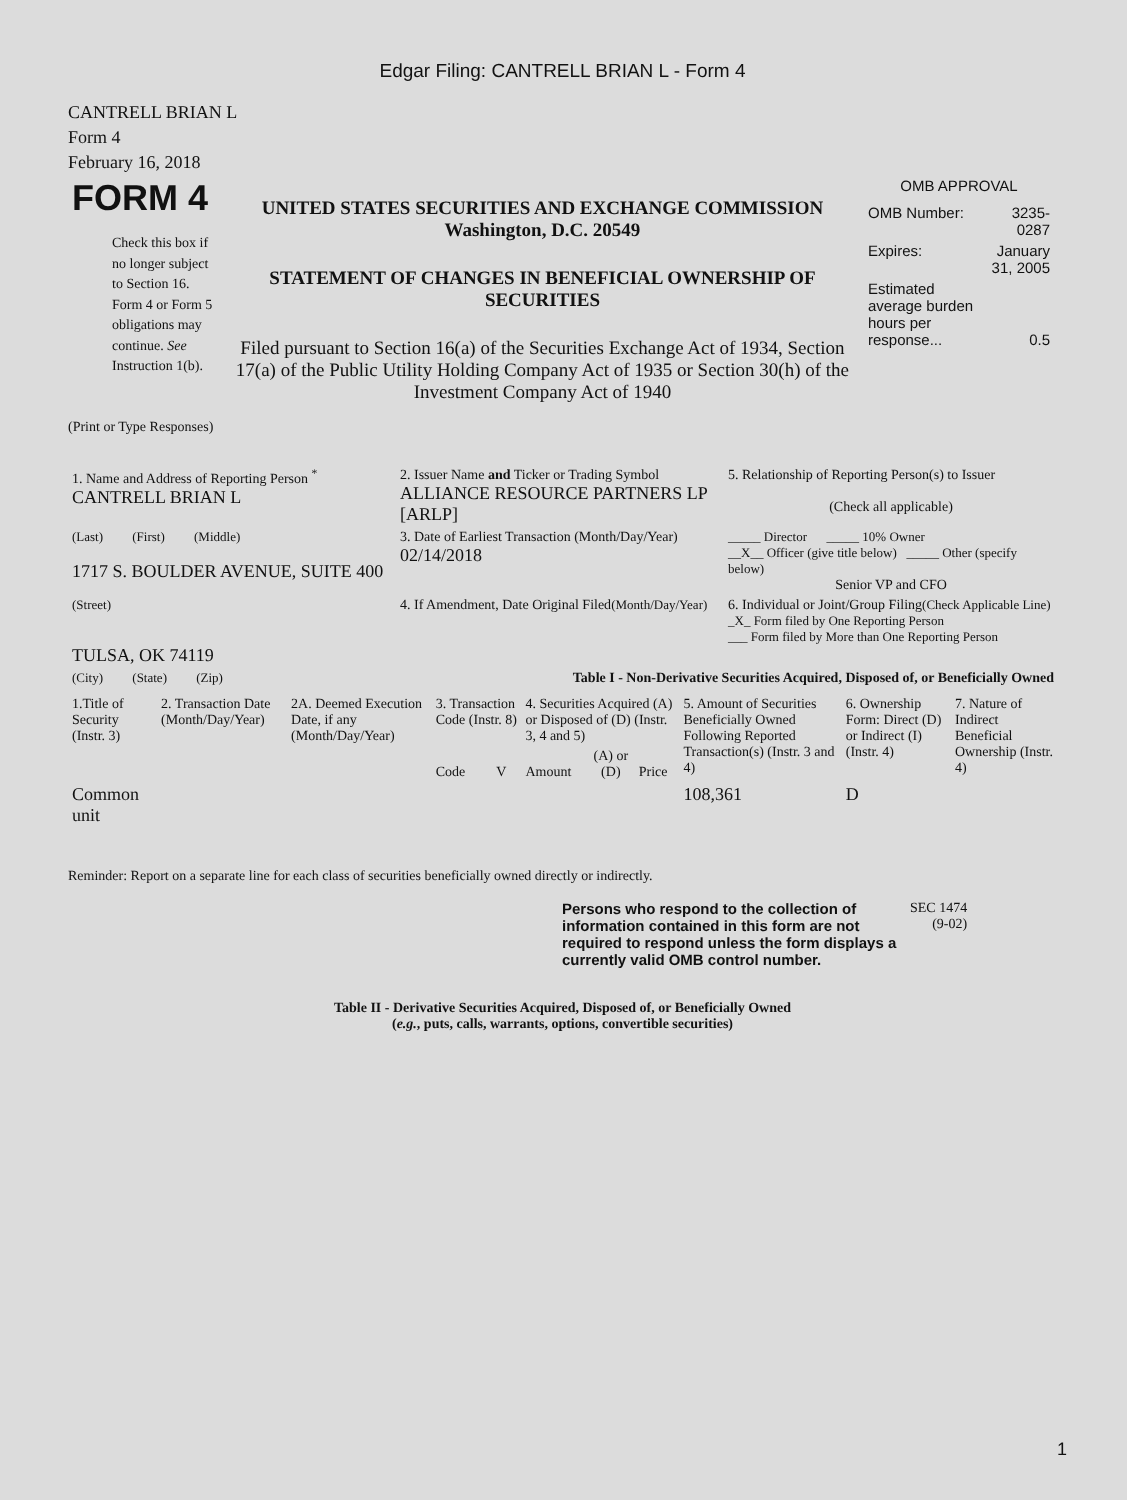Edgar Filing: CANTRELL BRIAN L - Form 4
CANTRELL BRIAN L
Form 4
February 16, 2018
| FORM 4 Check this box if no longer subject to Section 16. Form 4 or Form 5 obligations may continue. See Instruction 1(b). | UNITED STATES SECURITIES AND EXCHANGE COMMISSION Washington, D.C. 20549 STATEMENT OF CHANGES IN BENEFICIAL OWNERSHIP OF SECURITIES Filed pursuant to Section 16(a) of the Securities Exchange Act of 1934, Section 17(a) of the Public Utility Holding Company Act of 1935 or Section 30(h) of the Investment Company Act of 1940 | OMB APPROVAL / OMB Number: / 3235-0287 / / Expires: / January 31, 2005 / / Estimated average burden hours per response... / 0.5 / |
(Print or Type Responses)
| 1. Name and Address of Reporting Person <sup>*</sup> CANTRELL BRIAN L | 2. Issuer Name and Ticker or Trading Symbol ALLIANCE RESOURCE PARTNERS LP [ARLP] | 5. Relationship of Reporting Person(s) to Issuer (Check all applicable) |
| (Last) (First) (Middle) 1717 S. BOULDER AVENUE, SUITE 400 | 3. Date of Earliest Transaction (Month/Day/Year) 02/14/2018 | _____ Director _____ 10% Owner __X__ Officer (give title below) _____ Other (specify below) Senior VP and CFO |
| (Street) TULSA, OK 74119 | 4. If Amendment, Date Original Filed (Month/Day/Year) | 6. Individual or Joint/Group Filing (Check Applicable Line) _X_ Form filed by One Reporting Person ___ Form filed by More than One Reporting Person |
| (City) (State) (Zip) | Table I - Non-Derivative Securities Acquired, Disposed of, or Beneficially Owned | |
| 1.Title of Security (Instr. 3) | 2. Transaction Date (Month/Day/Year) | 2A. Deemed Execution Date, if any (Month/Day/Year) | 3. Transaction Code (Instr. 8) | | 4. Securities Acquired (A) or Disposed of (D) (Instr. 3, 4 and 5) | | | 5. Amount of Securities Beneficially Owned Following Reported Transaction(s) (Instr. 3 and 4) | 6. Ownership Form: Direct (D) or Indirect (I) (Instr. 4) | 7. Nature of Indirect Beneficial Ownership (Instr. 4) |
| --- | --- | --- | --- | --- | --- | --- | --- | --- | --- | --- |
| | | | Code | V | Amount | (A) or (D) | Price | | | |
| Common unit | | | | | | | | 108,361 | D | |
Reminder: Report on a separate line for each class of securities beneficially owned directly or indirectly.
| Persons who respond to the collection of information contained in this form are not required to respond unless the form displays a currently valid OMB control number. | SEC 1474 (9-02) |
Table II - Derivative Securities Acquired, Disposed of, or Beneficially Owned
(e.g., puts, calls, warrants, options, convertible securities)
1